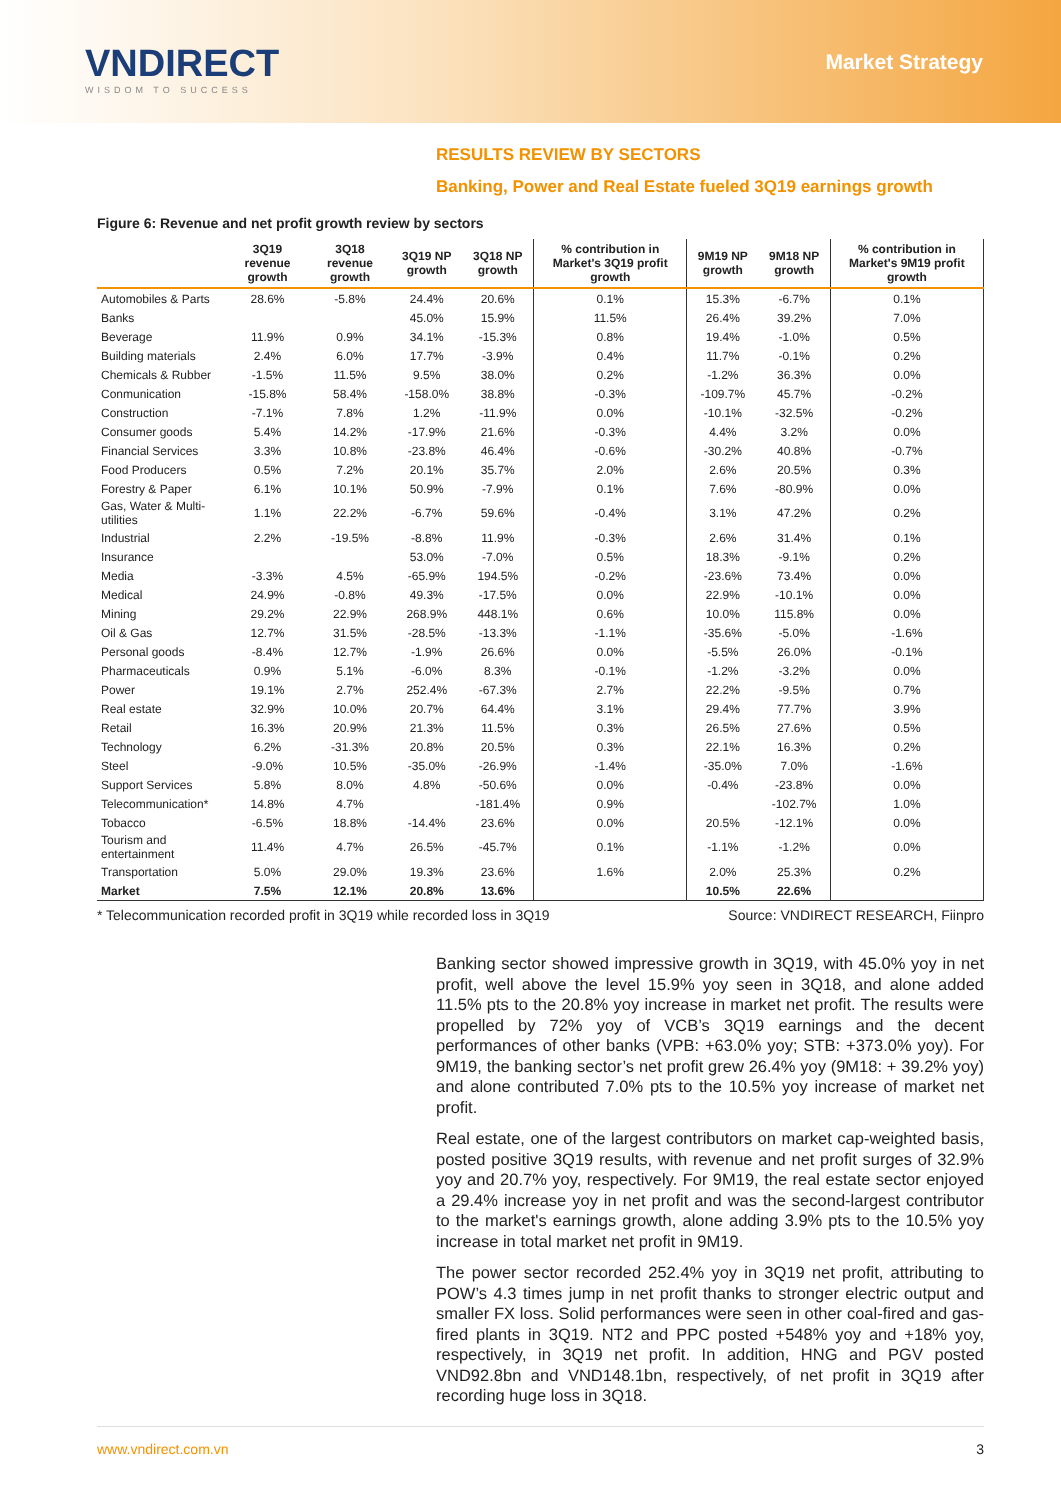VNDIRECT
WISDOM TO SUCCESS
Market Strategy
RESULTS REVIEW BY SECTORS
Banking, Power and Real Estate fueled 3Q19 earnings growth
Figure 6: Revenue and net profit growth review by sectors
| | 3Q19 revenue growth | 3Q18 revenue growth | 3Q19 NP growth | 3Q18 NP growth | % contribution in Market's 3Q19 profit growth | 9M19 NP growth | 9M18 NP growth | % contribution in Market's 9M19 profit growth |
| --- | --- | --- | --- | --- | --- | --- | --- | --- |
| Automobiles & Parts | 28.6% | -5.8% | 24.4% | 20.6% | 0.1% | 15.3% | -6.7% | 0.1% |
| Banks | | | 45.0% | 15.9% | 11.5% | 26.4% | 39.2% | 7.0% |
| Beverage | 11.9% | 0.9% | 34.1% | -15.3% | 0.8% | 19.4% | -1.0% | 0.5% |
| Building materials | 2.4% | 6.0% | 17.7% | -3.9% | 0.4% | 11.7% | -0.1% | 0.2% |
| Chemicals & Rubber | -1.5% | 11.5% | 9.5% | 38.0% | 0.2% | -1.2% | 36.3% | 0.0% |
| Conmunication | -15.8% | 58.4% | -158.0% | 38.8% | -0.3% | -109.7% | 45.7% | -0.2% |
| Construction | -7.1% | 7.8% | 1.2% | -11.9% | 0.0% | -10.1% | -32.5% | -0.2% |
| Consumer goods | 5.4% | 14.2% | -17.9% | 21.6% | -0.3% | 4.4% | 3.2% | 0.0% |
| Financial Services | 3.3% | 10.8% | -23.8% | 46.4% | -0.6% | -30.2% | 40.8% | -0.7% |
| Food Producers | 0.5% | 7.2% | 20.1% | 35.7% | 2.0% | 2.6% | 20.5% | 0.3% |
| Forestry & Paper | 6.1% | 10.1% | 50.9% | -7.9% | 0.1% | 7.6% | -80.9% | 0.0% |
| Gas, Water & Multi-utilities | 1.1% | 22.2% | -6.7% | 59.6% | -0.4% | 3.1% | 47.2% | 0.2% |
| Industrial | 2.2% | -19.5% | -8.8% | 11.9% | -0.3% | 2.6% | 31.4% | 0.1% |
| Insurance | | | 53.0% | -7.0% | 0.5% | 18.3% | -9.1% | 0.2% |
| Media | -3.3% | 4.5% | -65.9% | 194.5% | -0.2% | -23.6% | 73.4% | 0.0% |
| Medical | 24.9% | -0.8% | 49.3% | -17.5% | 0.0% | 22.9% | -10.1% | 0.0% |
| Mining | 29.2% | 22.9% | 268.9% | 448.1% | 0.6% | 10.0% | 115.8% | 0.0% |
| Oil & Gas | 12.7% | 31.5% | -28.5% | -13.3% | -1.1% | -35.6% | -5.0% | -1.6% |
| Personal goods | -8.4% | 12.7% | -1.9% | 26.6% | 0.0% | -5.5% | 26.0% | -0.1% |
| Pharmaceuticals | 0.9% | 5.1% | -6.0% | 8.3% | -0.1% | -1.2% | -3.2% | 0.0% |
| Power | 19.1% | 2.7% | 252.4% | -67.3% | 2.7% | 22.2% | -9.5% | 0.7% |
| Real estate | 32.9% | 10.0% | 20.7% | 64.4% | 3.1% | 29.4% | 77.7% | 3.9% |
| Retail | 16.3% | 20.9% | 21.3% | 11.5% | 0.3% | 26.5% | 27.6% | 0.5% |
| Technology | 6.2% | -31.3% | 20.8% | 20.5% | 0.3% | 22.1% | 16.3% | 0.2% |
| Steel | -9.0% | 10.5% | -35.0% | -26.9% | -1.4% | -35.0% | 7.0% | -1.6% |
| Support Services | 5.8% | 8.0% | 4.8% | -50.6% | 0.0% | -0.4% | -23.8% | 0.0% |
| Telecommunication* | 14.8% | 4.7% | | -181.4% | 0.9% | | -102.7% | 1.0% |
| Tobacco | -6.5% | 18.8% | -14.4% | 23.6% | 0.0% | 20.5% | -12.1% | 0.0% |
| Tourism and entertainment | 11.4% | 4.7% | 26.5% | -45.7% | 0.1% | -1.1% | -1.2% | 0.0% |
| Transportation | 5.0% | 29.0% | 19.3% | 23.6% | 1.6% | 2.0% | 25.3% | 0.2% |
| Market | 7.5% | 12.1% | 20.8% | 13.6% | | 10.5% | 22.6% | |
* Telecommunication recorded profit in 3Q19 while recorded loss in 3Q19 Source: VNDIRECT RESEARCH, Fiinpro
Banking sector showed impressive growth in 3Q19, with 45.0% yoy in net profit, well above the level 15.9% yoy seen in 3Q18, and alone added 11.5% pts to the 20.8% yoy increase in market net profit. The results were propelled by 72% yoy of VCB’s 3Q19 earnings and the decent performances of other banks (VPB: +63.0% yoy; STB: +373.0% yoy). For 9M19, the banking sector’s net profit grew 26.4% yoy (9M18: + 39.2% yoy) and alone contributed 7.0% pts to the 10.5% yoy increase of market net profit.
Real estate, one of the largest contributors on market cap-weighted basis, posted positive 3Q19 results, with revenue and net profit surges of 32.9% yoy and 20.7% yoy, respectively. For 9M19, the real estate sector enjoyed a 29.4% increase yoy in net profit and was the second-largest contributor to the market's earnings growth, alone adding 3.9% pts to the 10.5% yoy increase in total market net profit in 9M19.
The power sector recorded 252.4% yoy in 3Q19 net profit, attributing to POW’s 4.3 times jump in net profit thanks to stronger electric output and smaller FX loss. Solid performances were seen in other coal-fired and gas-fired plants in 3Q19. NT2 and PPC posted +548% yoy and +18% yoy, respectively, in 3Q19 net profit. In addition, HNG and PGV posted VND92.8bn and VND148.1bn, respectively, of net profit in 3Q19 after recording huge loss in 3Q18.
www.vndirect.com.vn 3